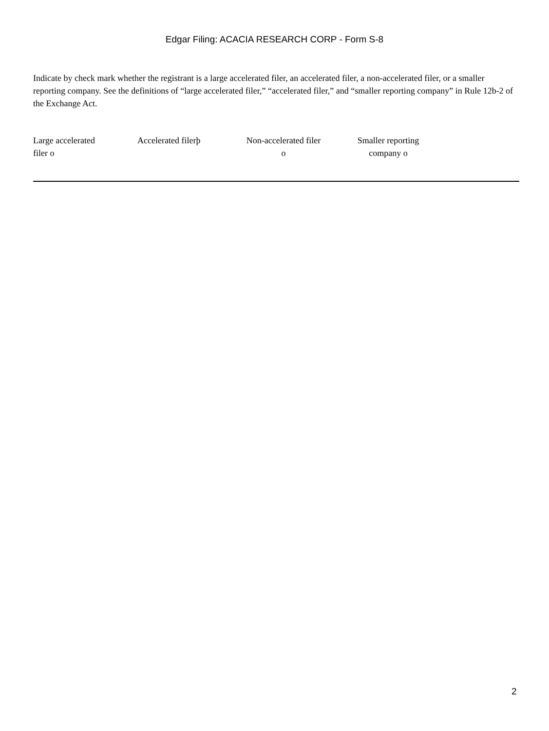Edgar Filing: ACACIA RESEARCH CORP - Form S-8
Indicate by check mark whether the registrant is a large accelerated filer, an accelerated filer, a non-accelerated filer, or a smaller reporting company. See the definitions of “large accelerated filer,” “accelerated filer,” and “smaller reporting company” in Rule 12b-2 of the Exchange Act.
| Large accelerated filer o | Accelerated filerþ | Non-accelerated filer o | Smaller reporting company o |
2